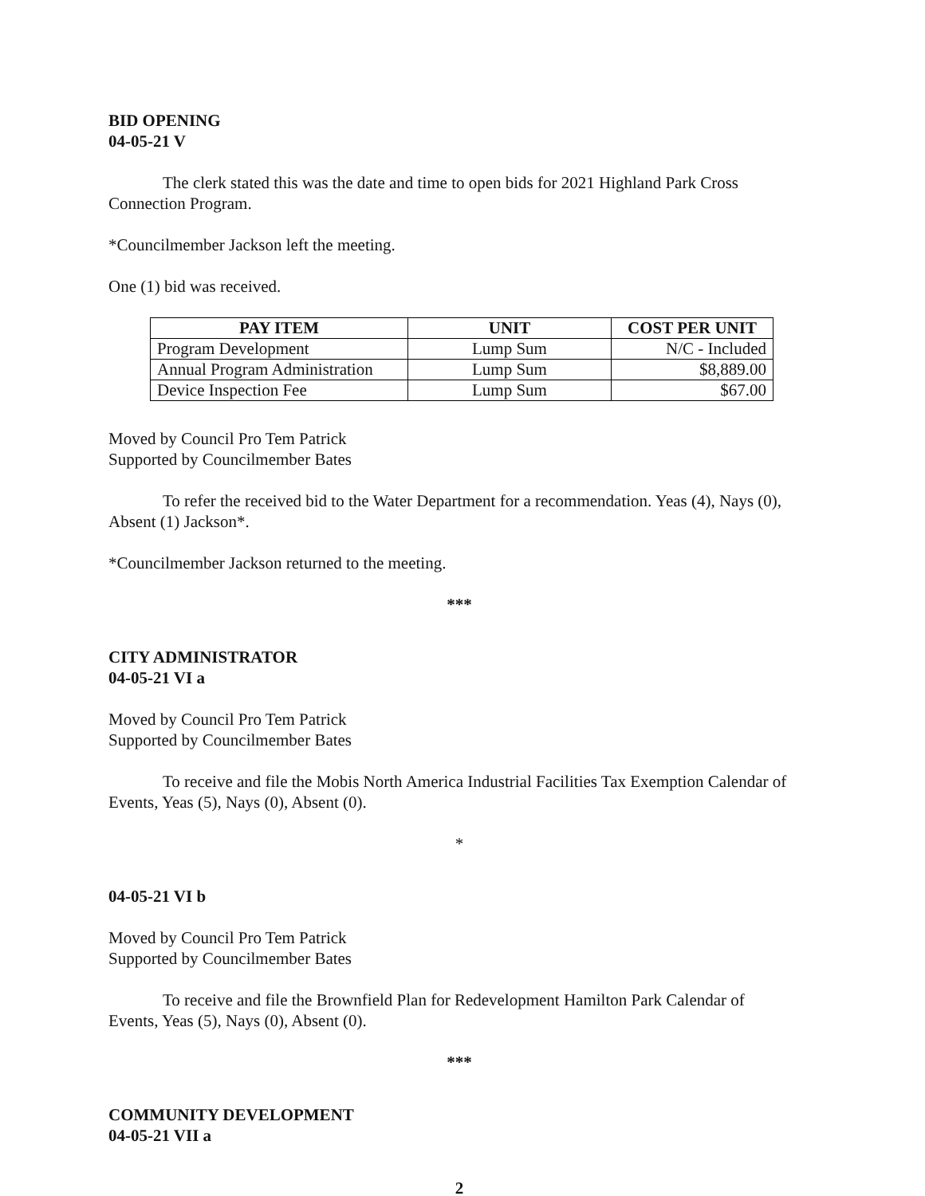BID OPENING
04-05-21 V
The clerk stated this was the date and time to open bids for 2021 Highland Park Cross Connection Program.
*Councilmember Jackson left the meeting.
One (1) bid was received.
| PAY ITEM | UNIT | COST PER UNIT |
| --- | --- | --- |
| Program Development | Lump Sum | N/C - Included |
| Annual Program Administration | Lump Sum | $8,889.00 |
| Device Inspection Fee | Lump Sum | $67.00 |
Moved by Council Pro Tem Patrick
Supported by Councilmember Bates
To refer the received bid to the Water Department for a recommendation. Yeas (4), Nays (0), Absent (1) Jackson*.
*Councilmember Jackson returned to the meeting.
***
CITY ADMINISTRATOR
04-05-21 VI a
Moved by Council Pro Tem Patrick
Supported by Councilmember Bates
To receive and file the Mobis North America Industrial Facilities Tax Exemption Calendar of Events, Yeas (5), Nays (0), Absent (0).
*
04-05-21 VI b
Moved by Council Pro Tem Patrick
Supported by Councilmember Bates
To receive and file the Brownfield Plan for Redevelopment Hamilton Park Calendar of Events, Yeas (5), Nays (0), Absent (0).
***
COMMUNITY DEVELOPMENT
04-05-21 VII a
2